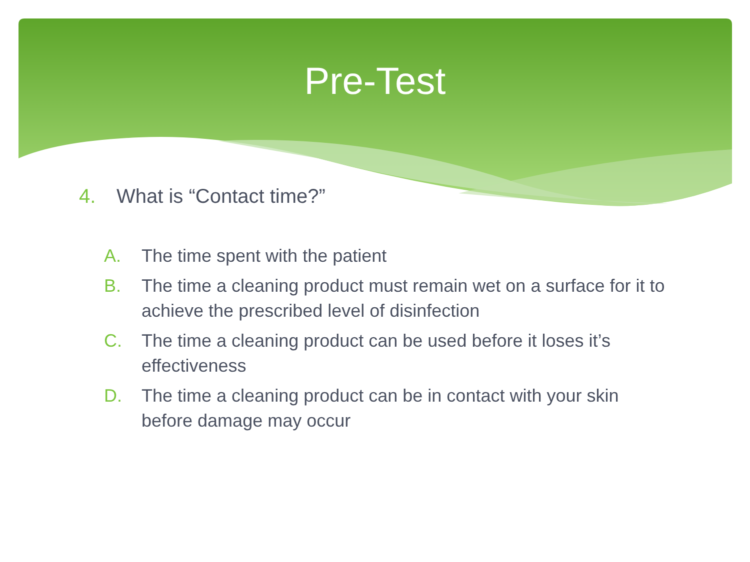Pre-Test
4. What is “Contact time?”
A. The time spent with the patient
B. The time a cleaning product must remain wet on a surface for it to achieve the prescribed level of disinfection
C. The time a cleaning product can be used before it loses it’s effectiveness
D. The time a cleaning product can be in contact with your skin before damage may occur